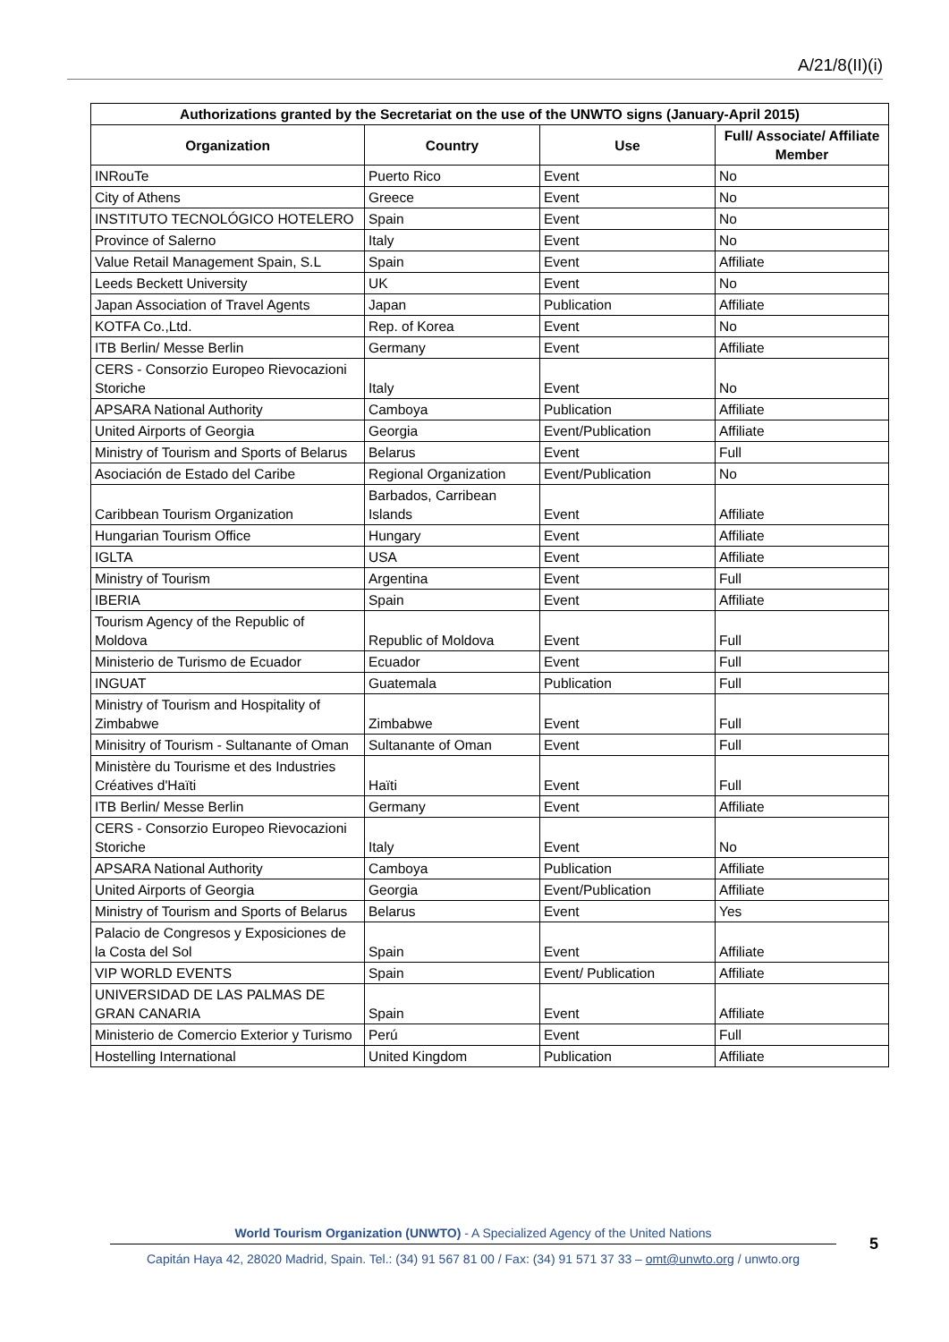A/21/8(II)(i)
| Authorizations granted by the Secretariat on the use of the UNWTO signs (January-April 2015) | | | |
| --- | --- | --- | --- |
| Organization | Country | Use | Full/ Associate/ Affiliate Member |
| INRouTe | Puerto Rico | Event | No |
| City of Athens | Greece | Event | No |
| INSTITUTO TECNOLÓGICO HOTELERO | Spain | Event | No |
| Province of Salerno | Italy | Event | No |
| Value Retail Management Spain, S.L | Spain | Event | Affiliate |
| Leeds Beckett University | UK | Event | No |
| Japan Association of Travel Agents | Japan | Publication | Affiliate |
| KOTFA Co.,Ltd. | Rep. of Korea | Event | No |
| ITB Berlin/ Messe Berlin | Germany | Event | Affiliate |
| CERS - Consorzio Europeo Rievocazioni Storiche | Italy | Event | No |
| APSARA National Authority | Camboya | Publication | Affiliate |
| United Airports of Georgia | Georgia | Event/Publication | Affiliate |
| Ministry of Tourism and Sports of Belarus | Belarus | Event | Full |
| Asociación de Estado del Caribe | Regional Organization | Event/Publication | No |
| Caribbean Tourism Organization | Barbados, Carribean Islands | Event | Affiliate |
| Hungarian Tourism Office | Hungary | Event | Affiliate |
| IGLTA | USA | Event | Affiliate |
| Ministry of Tourism | Argentina | Event | Full |
| IBERIA | Spain | Event | Affiliate |
| Tourism Agency of the Republic of Moldova | Republic of Moldova | Event | Full |
| Ministerio de Turismo de Ecuador | Ecuador | Event | Full |
| INGUAT | Guatemala | Publication | Full |
| Ministry of Tourism and Hospitality of Zimbabwe | Zimbabwe | Event | Full |
| Minisitry of Tourism - Sultanante of Oman | Sultanante of Oman | Event | Full |
| Ministère du Tourisme et des Industries Créatives d'Haïti | Haïti | Event | Full |
| ITB Berlin/ Messe Berlin | Germany | Event | Affiliate |
| CERS - Consorzio Europeo Rievocazioni Storiche | Italy | Event | No |
| APSARA National Authority | Camboya | Publication | Affiliate |
| United Airports of Georgia | Georgia | Event/Publication | Affiliate |
| Ministry of Tourism and Sports of Belarus | Belarus | Event | Yes |
| Palacio de Congresos y Exposiciones de la Costa del Sol | Spain | Event | Affiliate |
| VIP WORLD EVENTS | Spain | Event/ Publication | Affiliate |
| UNIVERSIDAD DE LAS PALMAS DE GRAN CANARIA | Spain | Event | Affiliate |
| Ministerio de Comercio Exterior y Turismo | Perú | Event | Full |
| Hostelling International | United Kingdom | Publication | Affiliate |
World Tourism Organization (UNWTO) - A Specialized Agency of the United Nations
Capitán Haya 42, 28020 Madrid, Spain. Tel.: (34) 91 567 81 00 / Fax: (34) 91 571 37 33 – omt@unwto.org / unwto.org
5